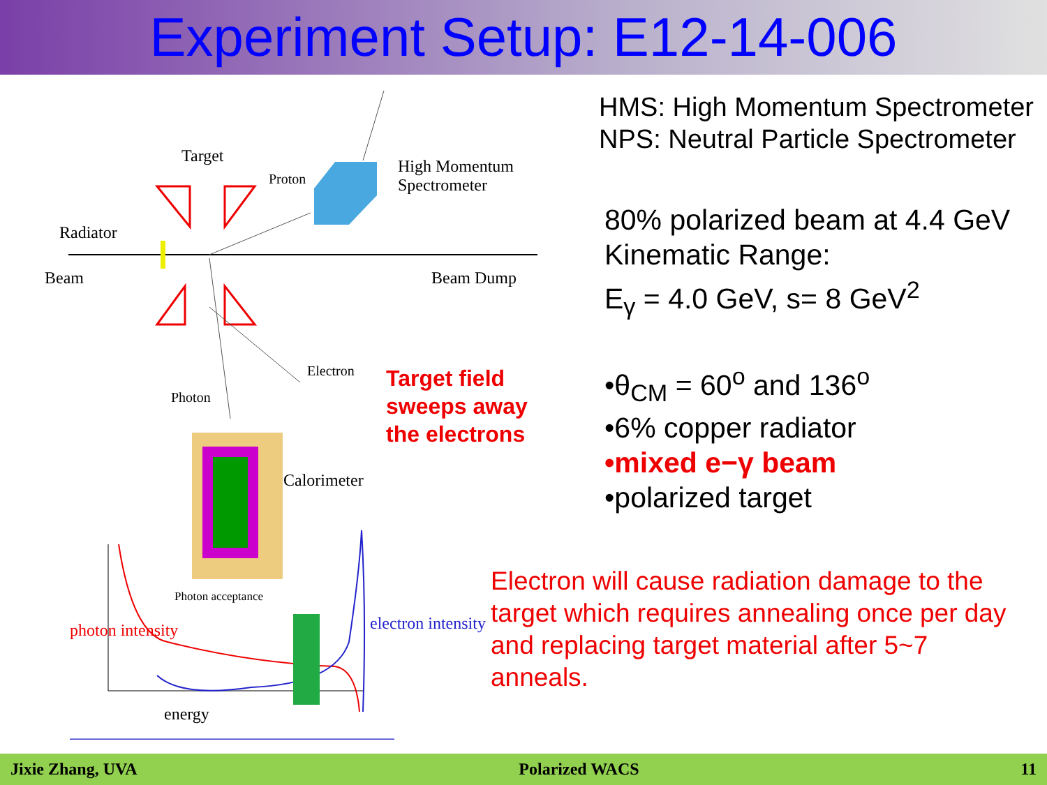Experiment Setup: E12-14-006
Target
Proton
High Momentum
Spectrometer
Radiator
Beam Beam Dump
Electron
Photon
Calorimeter
Photon acceptance
energy
photon intensity electron intensity
HMS: High Momentum Spectrometer
NPS: Neutral Particle Spectrometer
80% polarized beam at 4.4 GeV
Kinematic Range:
E<sub>γ</sub> = 4.0 GeV, s= 8 GeV<sup>2</sup>
•θ<sub>CM</sub> = 60<sup>o</sup> and 136<sup>o</sup>
•6% copper radiator
•mixed e−γ beam
•polarized target
Target field
sweeps away
the electrons
Electron will cause radiation damage to the target which requires annealing once per day and replacing target material after 5~7 anneals.
Jixie Zhang, UVA Polarized WACS 11